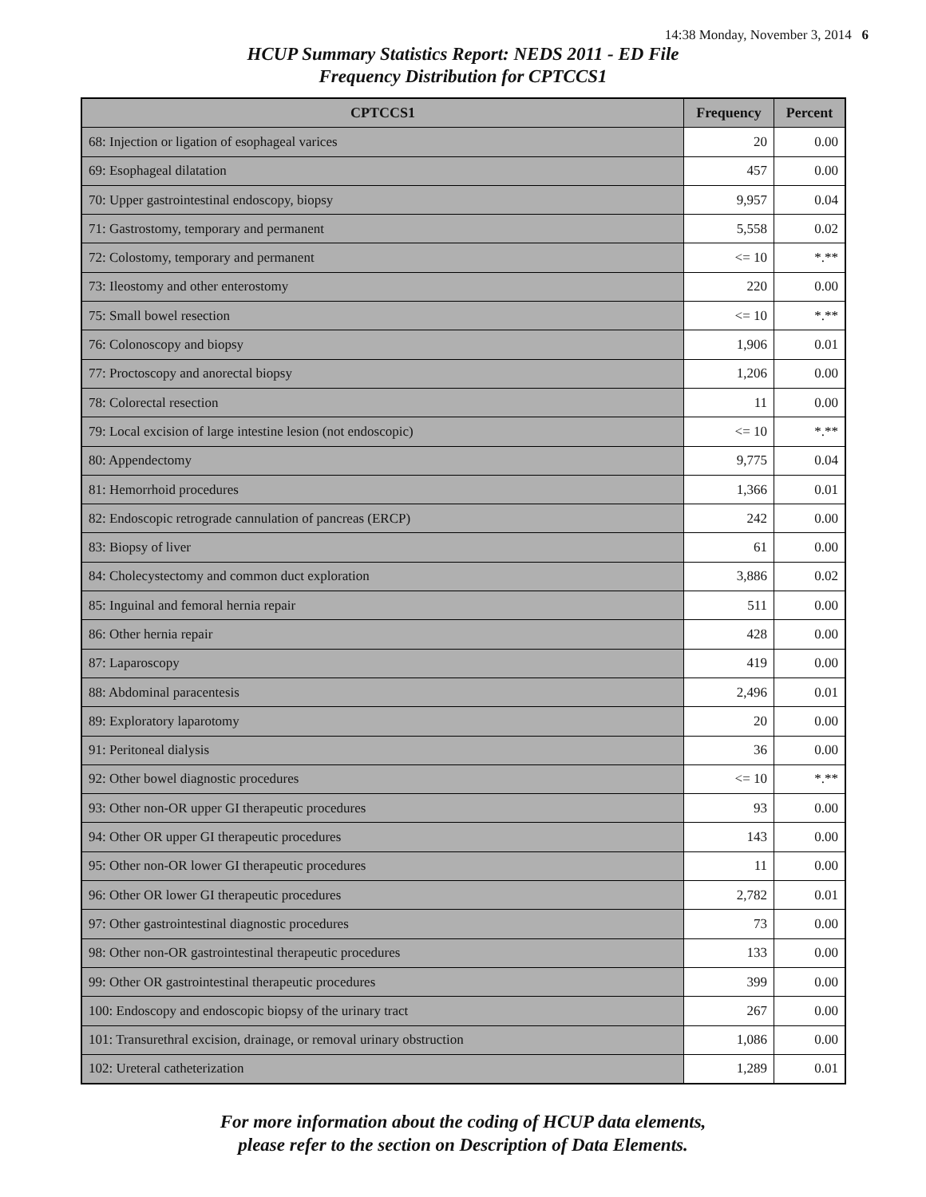14:38 Monday, November 3, 2014 6
HCUP Summary Statistics Report: NEDS 2011 - ED File
Frequency Distribution for CPTCCS1
| CPTCCS1 | Frequency | Percent |
| --- | --- | --- |
| 68: Injection or ligation of esophageal varices | 20 | 0.00 |
| 69: Esophageal dilatation | 457 | 0.00 |
| 70: Upper gastrointestinal endoscopy, biopsy | 9,957 | 0.04 |
| 71: Gastrostomy, temporary and permanent | 5,558 | 0.02 |
| 72: Colostomy, temporary and permanent | <= 10 | *.** |
| 73: Ileostomy and other enterostomy | 220 | 0.00 |
| 75: Small bowel resection | <= 10 | *.** |
| 76: Colonoscopy and biopsy | 1,906 | 0.01 |
| 77: Proctoscopy and anorectal biopsy | 1,206 | 0.00 |
| 78: Colorectal resection | 11 | 0.00 |
| 79: Local excision of large intestine lesion (not endoscopic) | <= 10 | *.** |
| 80: Appendectomy | 9,775 | 0.04 |
| 81: Hemorrhoid procedures | 1,366 | 0.01 |
| 82: Endoscopic retrograde cannulation of pancreas (ERCP) | 242 | 0.00 |
| 83: Biopsy of liver | 61 | 0.00 |
| 84: Cholecystectomy and common duct exploration | 3,886 | 0.02 |
| 85: Inguinal and femoral hernia repair | 511 | 0.00 |
| 86: Other hernia repair | 428 | 0.00 |
| 87: Laparoscopy | 419 | 0.00 |
| 88: Abdominal paracentesis | 2,496 | 0.01 |
| 89: Exploratory laparotomy | 20 | 0.00 |
| 91: Peritoneal dialysis | 36 | 0.00 |
| 92: Other bowel diagnostic procedures | <= 10 | *.** |
| 93: Other non-OR upper GI therapeutic procedures | 93 | 0.00 |
| 94: Other OR upper GI therapeutic procedures | 143 | 0.00 |
| 95: Other non-OR lower GI therapeutic procedures | 11 | 0.00 |
| 96: Other OR lower GI therapeutic procedures | 2,782 | 0.01 |
| 97: Other gastrointestinal diagnostic procedures | 73 | 0.00 |
| 98: Other non-OR gastrointestinal therapeutic procedures | 133 | 0.00 |
| 99: Other OR gastrointestinal therapeutic procedures | 399 | 0.00 |
| 100: Endoscopy and endoscopic biopsy of the urinary tract | 267 | 0.00 |
| 101: Transurethral excision, drainage, or removal urinary obstruction | 1,086 | 0.00 |
| 102: Ureteral catheterization | 1,289 | 0.01 |
For more information about the coding of HCUP data elements,
please refer to the section on Description of Data Elements.